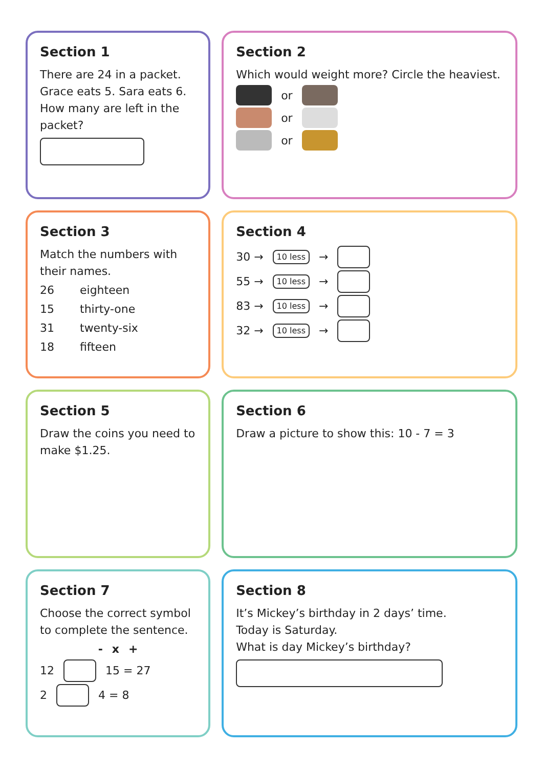Section 1
There are 24 in a packet. Grace eats 5. Sara eats 6.
How many are left in the packet?
Section 2
Which would weight more? Circle the heaviest.
or
or
or
Section 3
Match the numbers with their names.
26 eighteen
15 thirty-one
31 twenty-six
18 fifteen
Section 4
30 → 10 less →
55 → 10 less →
83 → 10 less →
32 → 10 less →
Section 5
Draw the coins you need to make $1.25.
Section 6
Draw a picture to show this: 10 - 7 = 3
Section 7
Choose the correct symbol to complete the sentence.
- x +
12 15 = 27
2 4 = 8
Section 8
It’s Mickey’s birthday in 2 days’ time.
Today is Saturday.
What is day Mickey’s birthday?